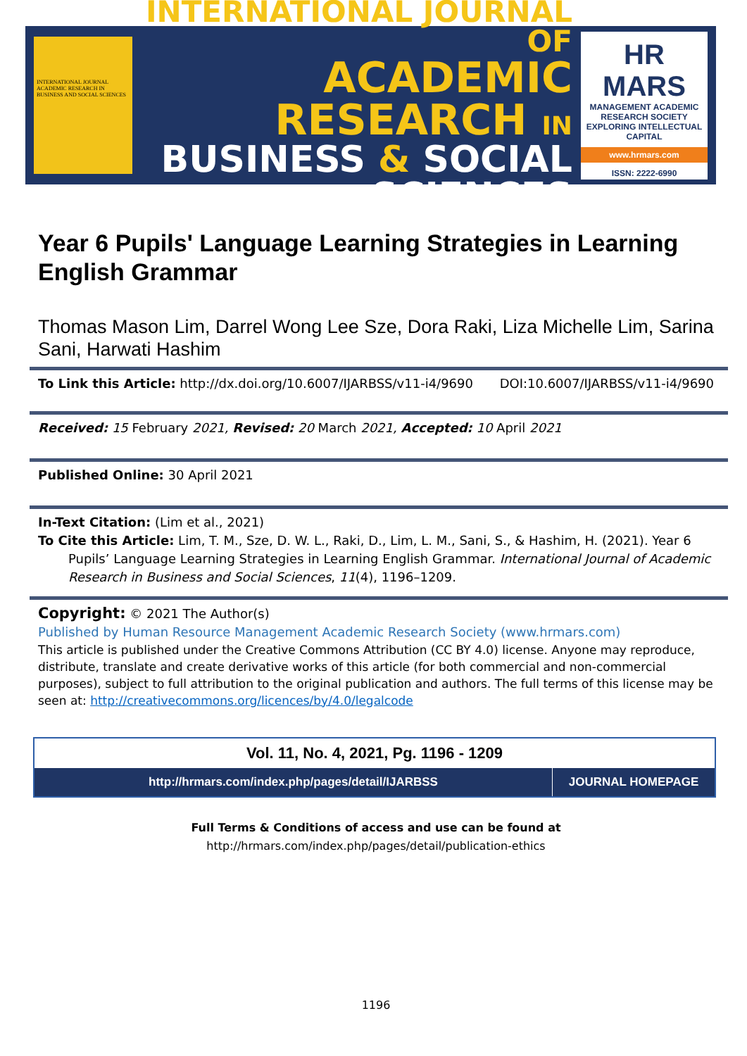INTERNATIONAL JOURNAL ACADEMIC RESEARCH IN BUSINESS AND SOCIAL SCIENCES
INTERNATIONAL JOURNAL OF
ACADEMIC RESEARCH IN
BUSINESS & SOCIAL SCIENCES
HR MARS
MANAGEMENT ACADEMIC RESEARCH SOCIETY
EXPLORING INTELLECTUAL CAPITAL
www.hrmars.com
ISSN: 2222-6990
Year 6 Pupils' Language Learning Strategies in Learning English Grammar
Thomas Mason Lim, Darrel Wong Lee Sze, Dora Raki, Liza Michelle Lim, Sarina Sani, Harwati Hashim
To Link this Article: http://dx.doi.org/10.6007/IJARBSS/v11-i4/9690
DOI:10.6007/IJARBSS/v11-i4/9690
Received: 15 February 2021, Revised: 20 March 2021, Accepted: 10 April 2021
Published Online: 30 April 2021
In-Text Citation: (Lim et al., 2021)
To Cite this Article: Lim, T. M., Sze, D. W. L., Raki, D., Lim, L. M., Sani, S., & Hashim, H. (2021). Year 6 Pupils’ Language Learning Strategies in Learning English Grammar. International Journal of Academic Research in Business and Social Sciences, 11(4), 1196–1209.
Copyright: © 2021 The Author(s)
Published by Human Resource Management Academic Research Society (www.hrmars.com)
This article is published under the Creative Commons Attribution (CC BY 4.0) license. Anyone may reproduce, distribute, translate and create derivative works of this article (for both commercial and non-commercial purposes), subject to full attribution to the original publication and authors. The full terms of this license may be seen at: http://creativecommons.org/licences/by/4.0/legalcode
Vol. 11, No. 4, 2021, Pg. 1196 - 1209
http://hrmars.com/index.php/pages/detail/IJARBSS
JOURNAL HOMEPAGE
Full Terms & Conditions of access and use can be found at
http://hrmars.com/index.php/pages/detail/publication-ethics
1196